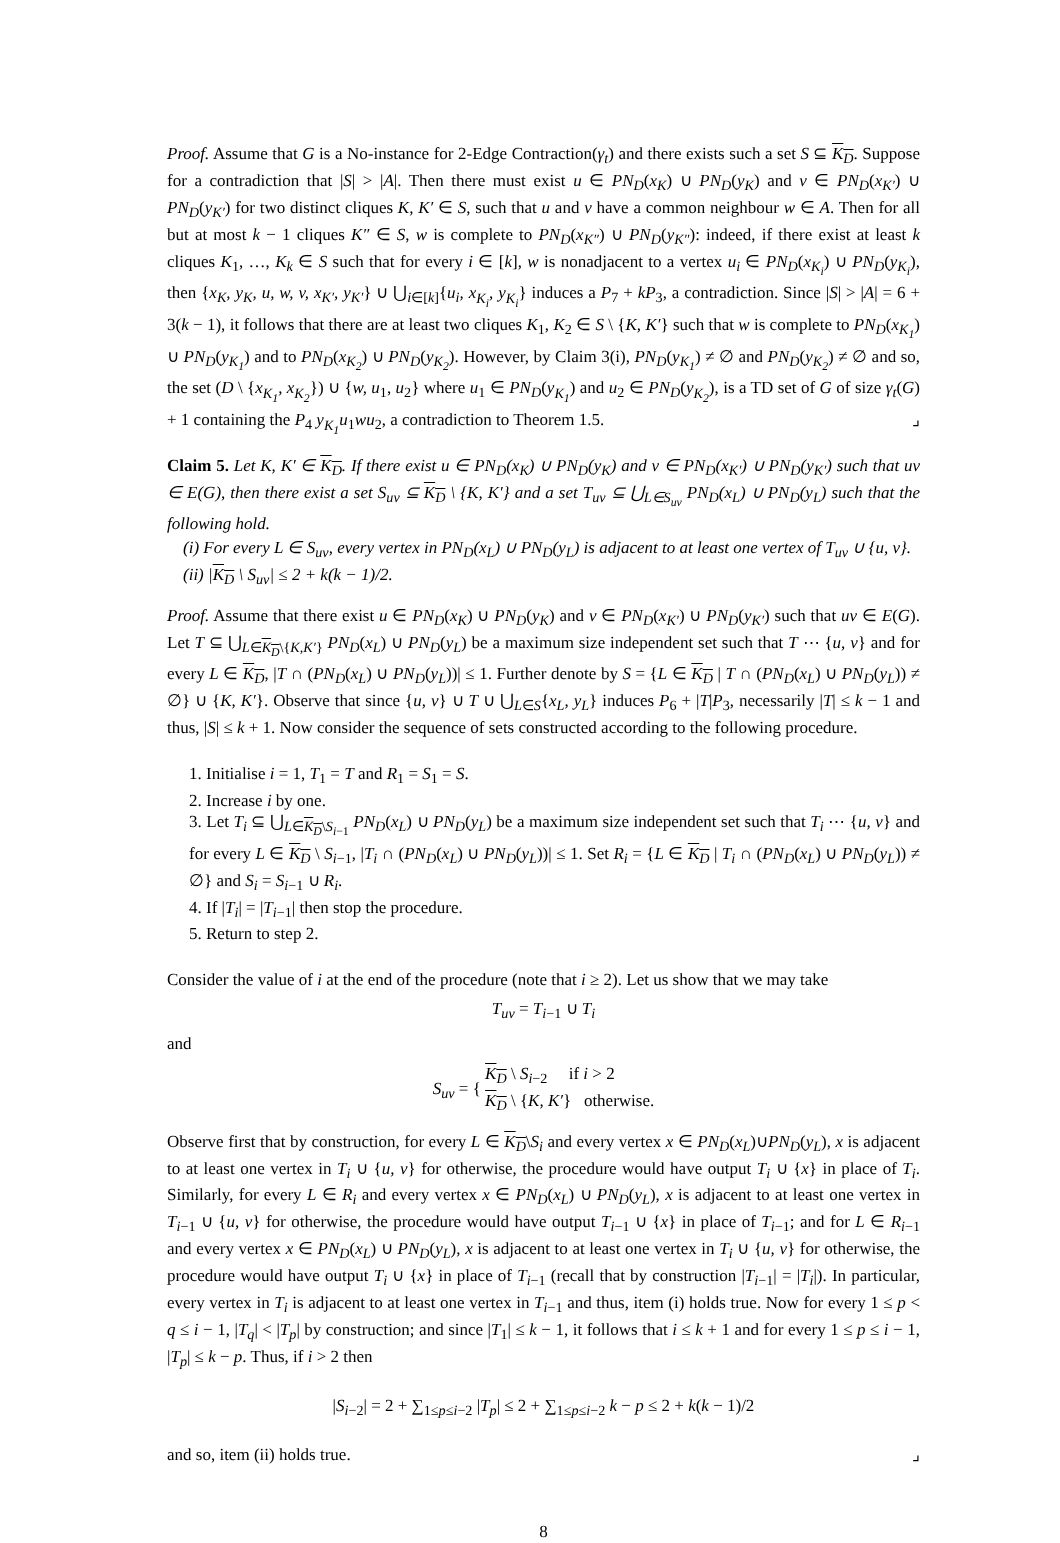Proof. Assume that G is a No-instance for 2-Edge Contraction(γ<sub>t</sub>) and there exists such a set S ⊆ K<sub>D</sub>. Suppose for a contradiction that |S| > |A|. Then there must exist u ∈ PN<sub>D</sub>(x<sub>K</sub>) ∪ PN<sub>D</sub>(y<sub>K</sub>) and v ∈ PN<sub>D</sub>(x<sub>K′</sub>) ∪ PN<sub>D</sub>(y<sub>K′</sub>) for two distinct cliques K, K′ ∈ S, such that u and v have a common neighbour w ∈ A. Then for all but at most k − 1 cliques K″ ∈ S, w is complete to PN<sub>D</sub>(x<sub>K″</sub>) ∪ PN<sub>D</sub>(y<sub>K″</sub>): indeed, if there exist at least k cliques K<sub>1</sub>, …, K<sub>k</sub> ∈ S such that for every i ∈ [k], w is nonadjacent to a vertex u<sub>i</sub> ∈ PN<sub>D</sub>(x<sub>K<sub>i</sub></sub>) ∪ PN<sub>D</sub>(y<sub>K<sub>i</sub></sub>), then {x<sub>K</sub>, y<sub>K</sub>, u, w, v, x<sub>K′</sub>, y<sub>K′</sub>} ∪ ⋃<sub>i∈[k]</sub>{u<sub>i</sub>, x<sub>K<sub>i</sub></sub>, y<sub>K<sub>i</sub></sub>} induces a P<sub>7</sub> + kP<sub>3</sub>, a contradiction. Since |S| > |A| = 6 + 3(k − 1), it follows that there are at least two cliques K<sub>1</sub>, K<sub>2</sub> ∈ S \ {K, K′} such that w is complete to PN<sub>D</sub>(x<sub>K<sub>1</sub></sub>) ∪ PN<sub>D</sub>(y<sub>K<sub>1</sub></sub>) and to PN<sub>D</sub>(x<sub>K<sub>2</sub></sub>) ∪ PN<sub>D</sub>(y<sub>K<sub>2</sub></sub>). However, by Claim 3(i), PN<sub>D</sub>(y<sub>K<sub>1</sub></sub>) ≠ ∅ and PN<sub>D</sub>(y<sub>K<sub>2</sub></sub>) ≠ ∅ and so, the set (D \ {x<sub>K<sub>1</sub></sub>, x<sub>K<sub>2</sub></sub>}) ∪ {w, u<sub>1</sub>, u<sub>2</sub>} where u<sub>1</sub> ∈ PN<sub>D</sub>(y<sub>K<sub>1</sub></sub>) and u<sub>2</sub> ∈ PN<sub>D</sub>(y<sub>K<sub>2</sub></sub>), is a TD set of G of size γ<sub>t</sub>(G) + 1 containing the P<sub>4</sub> y<sub>K<sub>1</sub></sub>u<sub>1</sub>wu<sub>2</sub>, a contradiction to Theorem 1.5. ⌟
Claim 5. Let K, K′ ∈ K<sub>D</sub>. If there exist u ∈ PN<sub>D</sub>(x<sub>K</sub>) ∪ PN<sub>D</sub>(y<sub>K</sub>) and v ∈ PN<sub>D</sub>(x<sub>K′</sub>) ∪ PN<sub>D</sub>(y<sub>K′</sub>) such that uv ∈ E(G), then there exist a set S<sub>uv</sub> ⊆ K<sub>D</sub> \ {K, K′} and a set T<sub>uv</sub> ⊆ ⋃<sub>L∈S<sub>uv</sub></sub> PN<sub>D</sub>(x<sub>L</sub>) ∪ PN<sub>D</sub>(y<sub>L</sub>) such that the following hold.
(i) For every L ∈ S<sub>uv</sub>, every vertex in PN<sub>D</sub>(x<sub>L</sub>) ∪ PN<sub>D</sub>(y<sub>L</sub>) is adjacent to at least one vertex of T<sub>uv</sub> ∪ {u, v}.
(ii) |K<sub>D</sub> \ S<sub>uv</sub>| ≤ 2 + k(k − 1)/2.
Proof. Assume that there exist u ∈ PN<sub>D</sub>(x<sub>K</sub>) ∪ PN<sub>D</sub>(y<sub>K</sub>) and v ∈ PN<sub>D</sub>(x<sub>K′</sub>) ∪ PN<sub>D</sub>(y<sub>K′</sub>) such that uv ∈ E(G). Let T ⊆ ⋃<sub>L∈K<sub>D</sub>\{K,K′}</sub> PN<sub>D</sub>(x<sub>L</sub>) ∪ PN<sub>D</sub>(y<sub>L</sub>) be a maximum size independent set such that T ⋯ {u, v} and for every L ∈ K<sub>D</sub>, |T ∩ (PN<sub>D</sub>(x<sub>L</sub>) ∪ PN<sub>D</sub>(y<sub>L</sub>))| ≤ 1. Further denote by S = {L ∈ K<sub>D</sub> | T ∩ (PN<sub>D</sub>(x<sub>L</sub>) ∪ PN<sub>D</sub>(y<sub>L</sub>)) ≠ ∅} ∪ {K, K′}. Observe that since {u, v} ∪ T ∪ ⋃<sub>L∈S</sub>{x<sub>L</sub>, y<sub>L</sub>} induces P<sub>6</sub> + |T|P<sub>3</sub>, necessarily |T| ≤ k − 1 and thus, |S| ≤ k + 1. Now consider the sequence of sets constructed according to the following procedure.
1. Initialise i = 1, T<sub>1</sub> = T and R<sub>1</sub> = S<sub>1</sub> = S.
2. Increase i by one.
3. Let T<sub>i</sub> ⊆ ⋃<sub>L∈K<sub>D</sub>\S<sub>i−1</sub></sub> PN<sub>D</sub>(x<sub>L</sub>) ∪ PN<sub>D</sub>(y<sub>L</sub>) be a maximum size independent set such that T<sub>i</sub> ⋯ {u, v} and for every L ∈ K<sub>D</sub> \ S<sub>i−1</sub>, |T<sub>i</sub> ∩ (PN<sub>D</sub>(x<sub>L</sub>) ∪ PN<sub>D</sub>(y<sub>L</sub>))| ≤ 1. Set R<sub>i</sub> = {L ∈ K<sub>D</sub> | T<sub>i</sub> ∩ (PN<sub>D</sub>(x<sub>L</sub>) ∪ PN<sub>D</sub>(y<sub>L</sub>)) ≠ ∅} and S<sub>i</sub> = S<sub>i−1</sub> ∪ R<sub>i</sub>.
4. If |T<sub>i</sub>| = |T<sub>i−1</sub>| then stop the procedure.
5. Return to step 2.
Consider the value of i at the end of the procedure (note that i ≥ 2). Let us show that we may take
T<sub>uv</sub> = T<sub>i−1</sub> ∪ T<sub>i</sub>
and
S<sub>uv</sub> = { K<sub>D</sub> \ S<sub>i−2</sub> if i > 2
K<sub>D</sub> \ {K, K′} otherwise.
Observe first that by construction, for every L ∈ K<sub>D</sub>\S<sub>i</sub> and every vertex x ∈ PN<sub>D</sub>(x<sub>L</sub>)∪PN<sub>D</sub>(y<sub>L</sub>), x is adjacent to at least one vertex in T<sub>i</sub> ∪ {u, v} for otherwise, the procedure would have output T<sub>i</sub> ∪ {x} in place of T<sub>i</sub>. Similarly, for every L ∈ R<sub>i</sub> and every vertex x ∈ PN<sub>D</sub>(x<sub>L</sub>) ∪ PN<sub>D</sub>(y<sub>L</sub>), x is adjacent to at least one vertex in T<sub>i−1</sub> ∪ {u, v} for otherwise, the procedure would have output T<sub>i−1</sub> ∪ {x} in place of T<sub>i−1</sub>; and for L ∈ R<sub>i−1</sub> and every vertex x ∈ PN<sub>D</sub>(x<sub>L</sub>) ∪ PN<sub>D</sub>(y<sub>L</sub>), x is adjacent to at least one vertex in T<sub>i</sub> ∪ {u, v} for otherwise, the procedure would have output T<sub>i</sub> ∪ {x} in place of T<sub>i−1</sub> (recall that by construction |T<sub>i−1</sub>| = |T<sub>i</sub>|). In particular, every vertex in T<sub>i</sub> is adjacent to at least one vertex in T<sub>i−1</sub> and thus, item (i) holds true. Now for every 1 ≤ p < q ≤ i − 1, |T<sub>q</sub>| < |T<sub>p</sub>| by construction; and since |T<sub>1</sub>| ≤ k − 1, it follows that i ≤ k + 1 and for every 1 ≤ p ≤ i − 1, |T<sub>p</sub>| ≤ k − p. Thus, if i > 2 then
|S<sub>i−2</sub>| = 2 + ∑<sub>1≤p≤i−2</sub> |T<sub>p</sub>| ≤ 2 + ∑<sub>1≤p≤i−2</sub> k − p ≤ 2 + k(k − 1)/2
and so, item (ii) holds true. ⌟
8